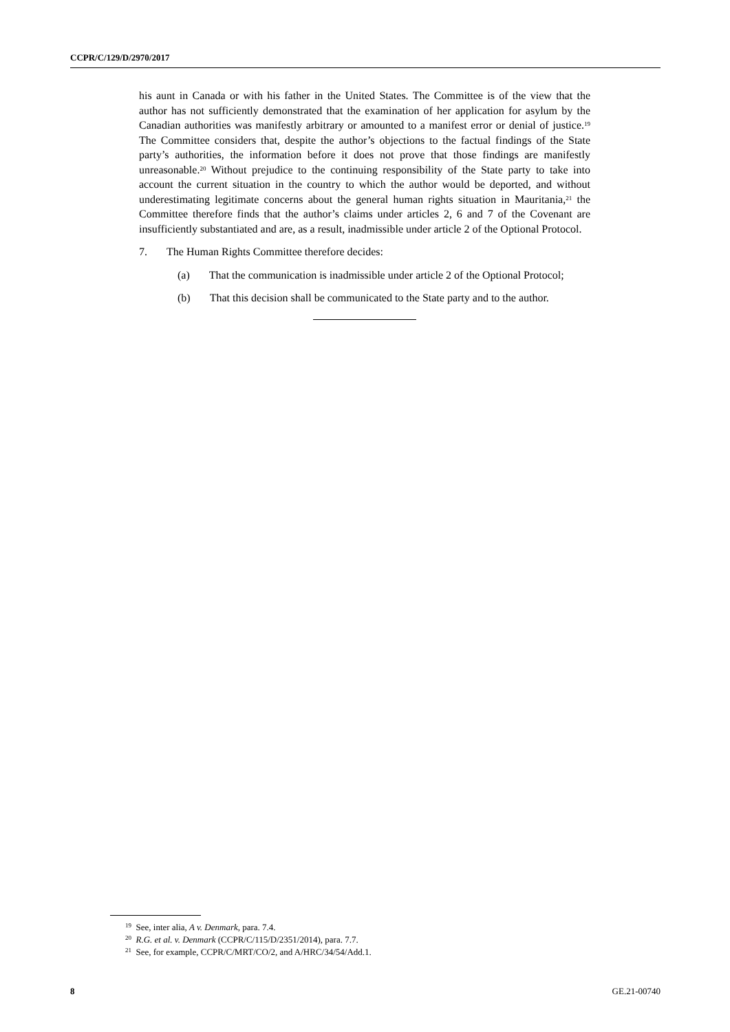CCPR/C/129/D/2970/2017
his aunt in Canada or with his father in the United States. The Committee is of the view that the author has not sufficiently demonstrated that the examination of her application for asylum by the Canadian authorities was manifestly arbitrary or amounted to a manifest error or denial of justice.<sup>19</sup> The Committee considers that, despite the author’s objections to the factual findings of the State party’s authorities, the information before it does not prove that those findings are manifestly unreasonable.<sup>20</sup> Without prejudice to the continuing responsibility of the State party to take into account the current situation in the country to which the author would be deported, and without underestimating legitimate concerns about the general human rights situation in Mauritania,<sup>21</sup> the Committee therefore finds that the author’s claims under articles 2, 6 and 7 of the Covenant are insufficiently substantiated and are, as a result, inadmissible under article 2 of the Optional Protocol.
7. The Human Rights Committee therefore decides:
(a) That the communication is inadmissible under article 2 of the Optional Protocol;
(b) That this decision shall be communicated to the State party and to the author.
<sup>19</sup> See, inter alia, A v. Denmark, para. 7.4.
<sup>20</sup> R.G. et al. v. Denmark (CCPR/C/115/D/2351/2014), para. 7.7.
<sup>21</sup> See, for example, CCPR/C/MRT/CO/2, and A/HRC/34/54/Add.1.
8 GE.21-00740